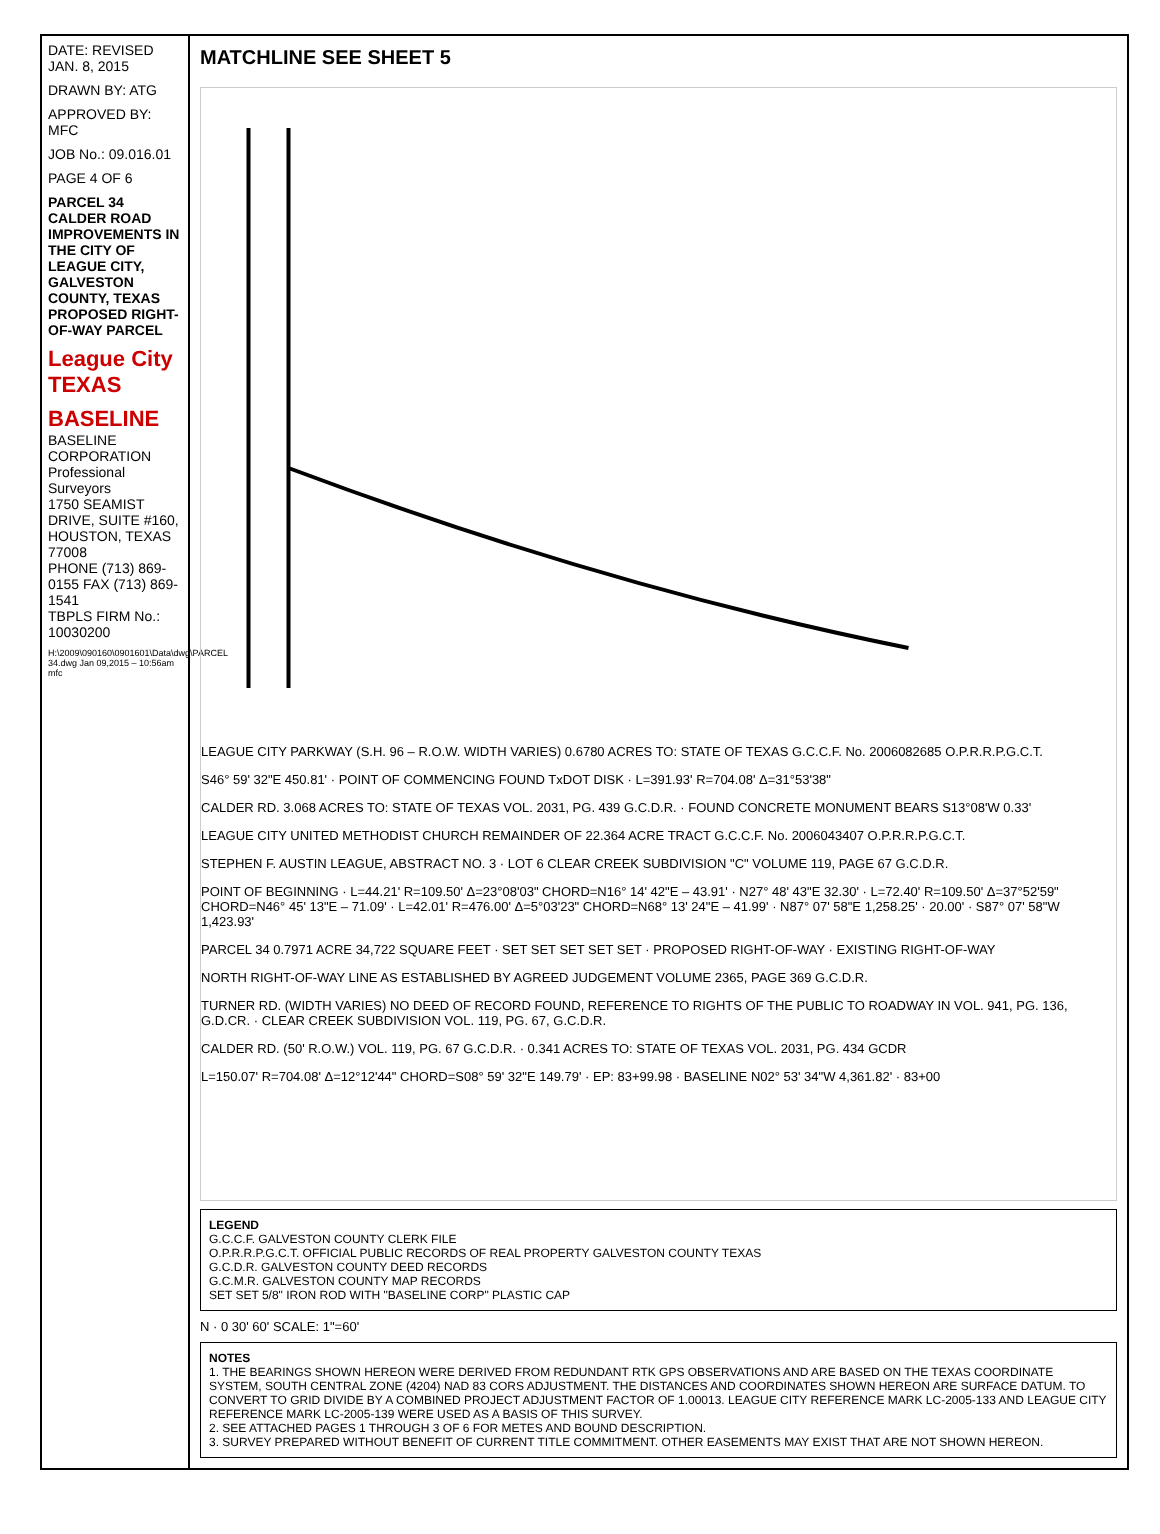DATE: REVISED JAN. 8, 2015
DRAWN BY: ATG
APPROVED BY: MFC
JOB No.: 09.016.01
PAGE 4 OF 6
PARCEL 34
CALDER ROAD IMPROVEMENTS IN THE CITY OF LEAGUE CITY, GALVESTON COUNTY, TEXAS
PROPOSED RIGHT-OF-WAY PARCEL
League City TEXAS
BASELINE
BASELINE CORPORATION
Professional Surveyors
1750 SEAMIST DRIVE, SUITE #160, HOUSTON, TEXAS 77008
PHONE (713) 869-0155 FAX (713) 869-1541
TBPLS FIRM No.: 10030200
H:\2009\090160\0901601\Data\dwg\PARCEL 34.dwg Jan 09,2015 – 10:56am mfc
MATCHLINE SEE SHEET 5
LEAGUE CITY PARKWAY (S.H. 96 – R.O.W. WIDTH VARIES) 0.6780 ACRES TO: STATE OF TEXAS G.C.C.F. No. 2006082685 O.P.R.R.P.G.C.T.
S46° 59' 32"E 450.81' · POINT OF COMMENCING FOUND TxDOT DISK · L=391.93' R=704.08' Δ=31°53'38"
CALDER RD. 3.068 ACRES TO: STATE OF TEXAS VOL. 2031, PG. 439 G.C.D.R. · FOUND CONCRETE MONUMENT BEARS S13°08'W 0.33'
LEAGUE CITY UNITED METHODIST CHURCH REMAINDER OF 22.364 ACRE TRACT G.C.C.F. No. 2006043407 O.P.R.R.P.G.C.T.
STEPHEN F. AUSTIN LEAGUE, ABSTRACT NO. 3 · LOT 6 CLEAR CREEK SUBDIVISION "C" VOLUME 119, PAGE 67 G.C.D.R.
POINT OF BEGINNING · L=44.21' R=109.50' Δ=23°08'03" CHORD=N16° 14' 42"E – 43.91' · N27° 48' 43"E 32.30' · L=72.40' R=109.50' Δ=37°52'59" CHORD=N46° 45' 13"E – 71.09' · L=42.01' R=476.00' Δ=5°03'23" CHORD=N68° 13' 24"E – 41.99' · N87° 07' 58"E 1,258.25' · 20.00' · S87° 07' 58"W 1,423.93'
PARCEL 34 0.7971 ACRE 34,722 SQUARE FEET · SET SET SET SET SET · PROPOSED RIGHT-OF-WAY · EXISTING RIGHT-OF-WAY
NORTH RIGHT-OF-WAY LINE AS ESTABLISHED BY AGREED JUDGEMENT VOLUME 2365, PAGE 369 G.C.D.R.
TURNER RD. (WIDTH VARIES) NO DEED OF RECORD FOUND, REFERENCE TO RIGHTS OF THE PUBLIC TO ROADWAY IN VOL. 941, PG. 136, G.D.CR. · CLEAR CREEK SUBDIVISION VOL. 119, PG. 67, G.C.D.R.
CALDER RD. (50' R.O.W.) VOL. 119, PG. 67 G.C.D.R. · 0.341 ACRES TO: STATE OF TEXAS VOL. 2031, PG. 434 GCDR
L=150.07' R=704.08' Δ=12°12'44" CHORD=S08° 59' 32"E 149.79' · EP: 83+99.98 · BASELINE N02° 53' 34"W 4,361.82' · 83+00
LEGEND
G.C.C.F. GALVESTON COUNTY CLERK FILE
O.P.R.R.P.G.C.T. OFFICIAL PUBLIC RECORDS OF REAL PROPERTY GALVESTON COUNTY TEXAS
G.C.D.R. GALVESTON COUNTY DEED RECORDS
G.C.M.R. GALVESTON COUNTY MAP RECORDS
SET SET 5/8" IRON ROD WITH "BASELINE CORP" PLASTIC CAP
N · 0 30' 60' SCALE: 1"=60'
NOTES
1. THE BEARINGS SHOWN HEREON WERE DERIVED FROM REDUNDANT RTK GPS OBSERVATIONS AND ARE BASED ON THE TEXAS COORDINATE SYSTEM, SOUTH CENTRAL ZONE (4204) NAD 83 CORS ADJUSTMENT. THE DISTANCES AND COORDINATES SHOWN HEREON ARE SURFACE DATUM. TO CONVERT TO GRID DIVIDE BY A COMBINED PROJECT ADJUSTMENT FACTOR OF 1.00013. LEAGUE CITY REFERENCE MARK LC-2005-133 AND LEAGUE CITY REFERENCE MARK LC-2005-139 WERE USED AS A BASIS OF THIS SURVEY.
2. SEE ATTACHED PAGES 1 THROUGH 3 OF 6 FOR METES AND BOUND DESCRIPTION.
3. SURVEY PREPARED WITHOUT BENEFIT OF CURRENT TITLE COMMITMENT. OTHER EASEMENTS MAY EXIST THAT ARE NOT SHOWN HEREON.